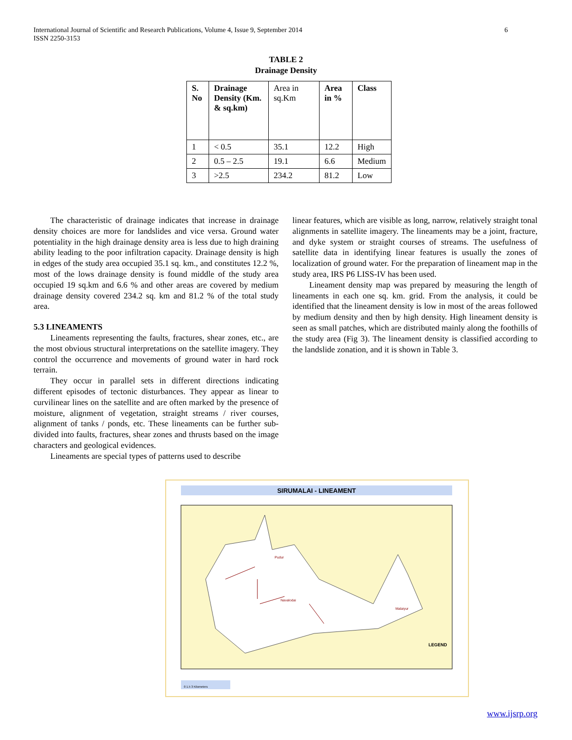International Journal of Scientific and Research Publications, Volume 4, Issue 9, September 2014
ISSN 2250-3153 6
TABLE 2
Drainage Density
| S. No | Drainage Density (Km. & sq.km) | Area in sq.Km | Area in % | Class |
| 1 | < 0.5 | 35.1 | 12.2 | High |
| 2 | 0.5 – 2.5 | 19.1 | 6.6 | Medium |
| 3 | >2.5 | 234.2 | 81.2 | Low |
The characteristic of drainage indicates that increase in drainage density choices are more for landslides and vice versa. Ground water potentiality in the high drainage density area is less due to high draining ability leading to the poor infiltration capacity. Drainage density is high in edges of the study area occupied 35.1 sq. km., and constitutes 12.2 %, most of the lows drainage density is found middle of the study area occupied 19 sq.km and 6.6 % and other areas are covered by medium drainage density covered 234.2 sq. km and 81.2 % of the total study area.
5.3 LINEAMENTS
Lineaments representing the faults, fractures, shear zones, etc., are the most obvious structural interpretations on the satellite imagery. They control the occurrence and movements of ground water in hard rock terrain.
They occur in parallel sets in different directions indicating different episodes of tectonic disturbances. They appear as linear to curvilinear lines on the satellite and are often marked by the presence of moisture, alignment of vegetation, straight streams / river courses, alignment of tanks / ponds, etc. These lineaments can be further sub-divided into faults, fractures, shear zones and thrusts based on the image characters and geological evidences.
Lineaments are special types of patterns used to describe
linear features, which are visible as long, narrow, relatively straight tonal alignments in satellite imagery. The lineaments may be a joint, fracture, and dyke system or straight courses of streams. The usefulness of satellite data in identifying linear features is usually the zones of localization of ground water. For the preparation of lineament map in the study area, IRS P6 LISS-IV has been used.
Lineament density map was prepared by measuring the length of lineaments in each one sq. km. grid. From the analysis, it could be identified that the lineament density is low in most of the areas followed by medium density and then by high density. High lineament density is seen as small patches, which are distributed mainly along the foothills of the study area (Fig 3). The lineament density is classified according to the landslide zonation, and it is shown in Table 3.
SIRUMALAI - LINEAMENT
LEGEND
Pudur
Navalodai
Malaiyur
0 1.5 3 Kilometers
www.ijsrp.org